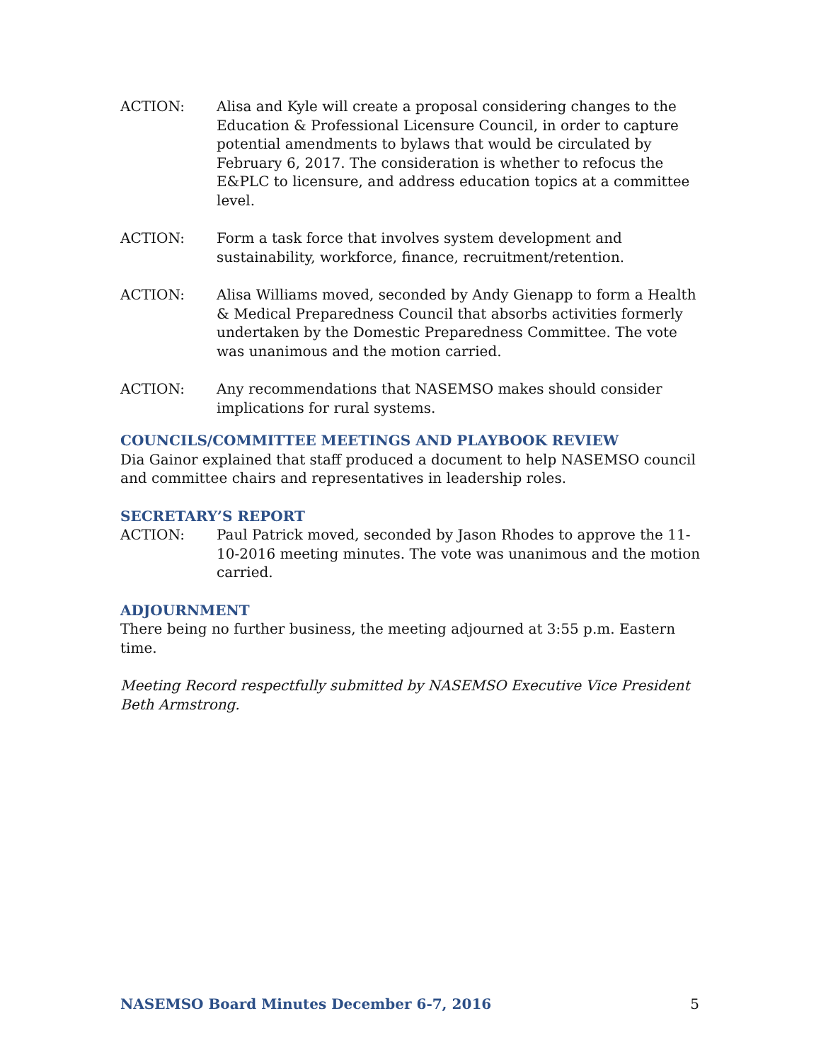ACTION: Alisa and Kyle will create a proposal considering changes to the Education & Professional Licensure Council, in order to capture potential amendments to bylaws that would be circulated by February 6, 2017. The consideration is whether to refocus the E&PLC to licensure, and address education topics at a committee level.
ACTION: Form a task force that involves system development and sustainability, workforce, finance, recruitment/retention.
ACTION: Alisa Williams moved, seconded by Andy Gienapp to form a Health & Medical Preparedness Council that absorbs activities formerly undertaken by the Domestic Preparedness Committee. The vote was unanimous and the motion carried.
ACTION: Any recommendations that NASEMSO makes should consider implications for rural systems.
COUNCILS/COMMITTEE MEETINGS AND PLAYBOOK REVIEW
Dia Gainor explained that staff produced a document to help NASEMSO council and committee chairs and representatives in leadership roles.
SECRETARY’S REPORT
ACTION: Paul Patrick moved, seconded by Jason Rhodes to approve the 11-10-2016 meeting minutes. The vote was unanimous and the motion carried.
ADJOURNMENT
There being no further business, the meeting adjourned at 3:55 p.m. Eastern time.
Meeting Record respectfully submitted by NASEMSO Executive Vice President Beth Armstrong.
NASEMSO Board Minutes December 6-7, 2016 5